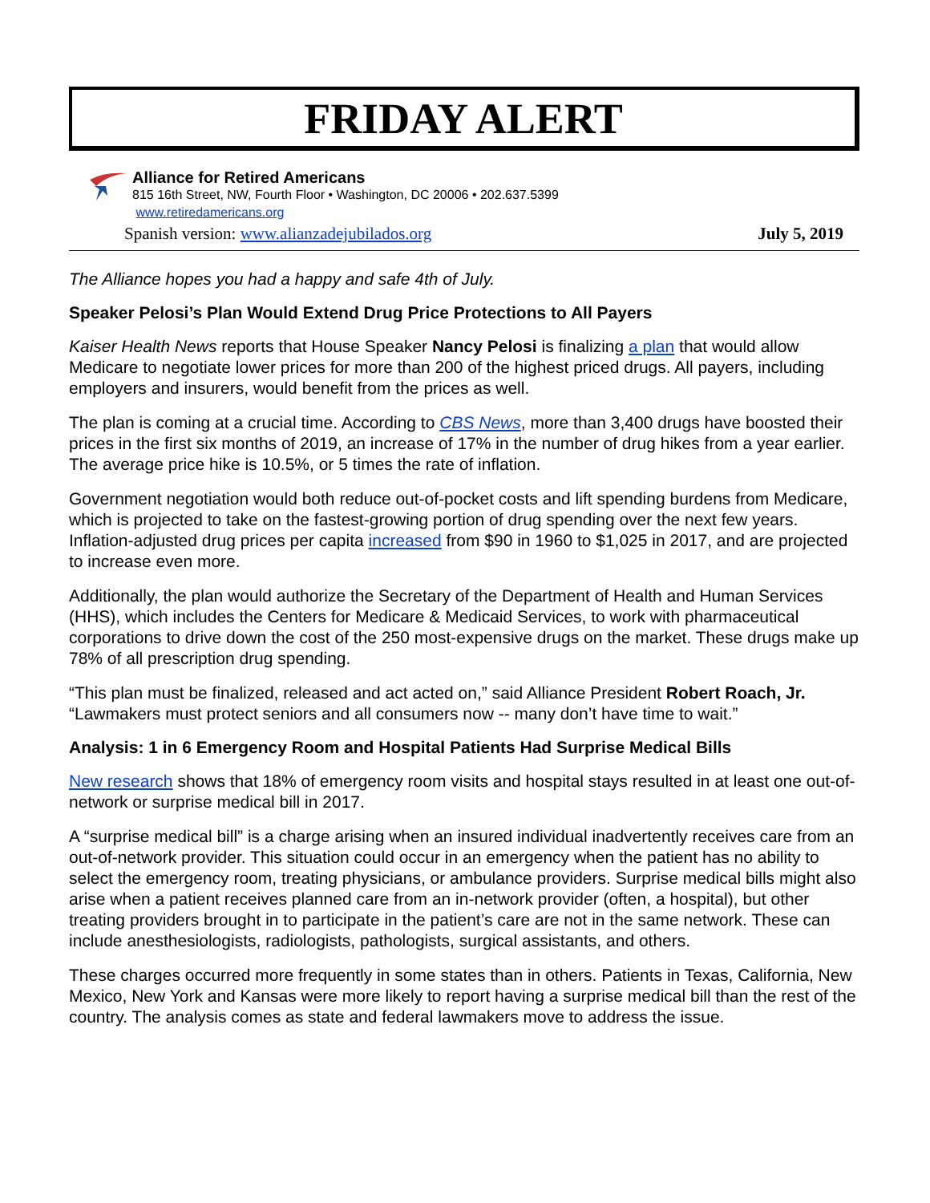FRIDAY ALERT
Alliance for Retired Americans
815 16th Street, NW, Fourth Floor • Washington, DC 20006 • 202.637.5399
www.retiredamericans.org
Spanish version: www.alianzadejubilados.org July 5, 2019
The Alliance hopes you had a happy and safe 4th of July.
Speaker Pelosi’s Plan Would Extend Drug Price Protections to All Payers
Kaiser Health News reports that House Speaker Nancy Pelosi is finalizing a plan that would allow Medicare to negotiate lower prices for more than 200 of the highest priced drugs. All payers, including employers and insurers, would benefit from the prices as well.
The plan is coming at a crucial time. According to CBS News, more than 3,400 drugs have boosted their prices in the first six months of 2019, an increase of 17% in the number of drug hikes from a year earlier. The average price hike is 10.5%, or 5 times the rate of inflation.
Government negotiation would both reduce out-of-pocket costs and lift spending burdens from Medicare, which is projected to take on the fastest-growing portion of drug spending over the next few years. Inflation-adjusted drug prices per capita increased from $90 in 1960 to $1,025 in 2017, and are projected to increase even more.
Additionally, the plan would authorize the Secretary of the Department of Health and Human Services (HHS), which includes the Centers for Medicare & Medicaid Services, to work with pharmaceutical corporations to drive down the cost of the 250 most-expensive drugs on the market. These drugs make up 78% of all prescription drug spending.
“This plan must be finalized, released and act acted on,” said Alliance President Robert Roach, Jr. “Lawmakers must protect seniors and all consumers now -- many don’t have time to wait.”
Analysis: 1 in 6 Emergency Room and Hospital Patients Had Surprise Medical Bills
New research shows that 18% of emergency room visits and hospital stays resulted in at least one out-of-network or surprise medical bill in 2017.
A “surprise medical bill” is a charge arising when an insured individual inadvertently receives care from an out-of-network provider. This situation could occur in an emergency when the patient has no ability to select the emergency room, treating physicians, or ambulance providers. Surprise medical bills might also arise when a patient receives planned care from an in-network provider (often, a hospital), but other treating providers brought in to participate in the patient’s care are not in the same network. These can include anesthesiologists, radiologists, pathologists, surgical assistants, and others.
These charges occurred more frequently in some states than in others. Patients in Texas, California, New Mexico, New York and Kansas were more likely to report having a surprise medical bill than the rest of the country. The analysis comes as state and federal lawmakers move to address the issue.